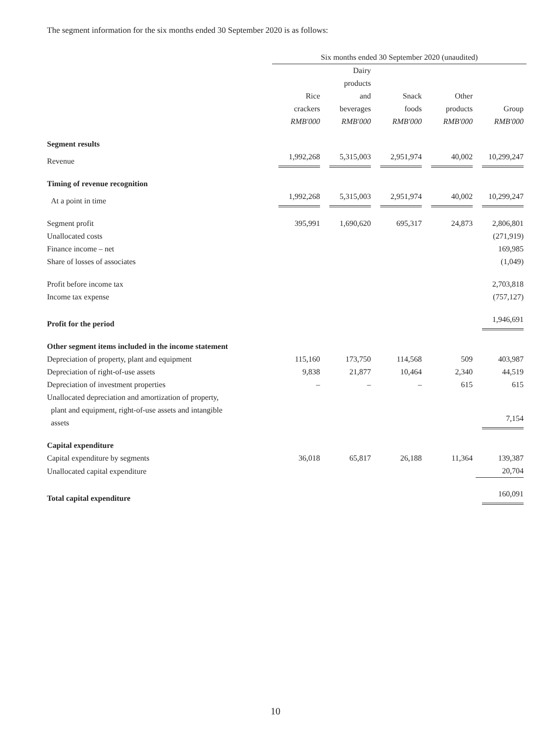The segment information for the six months ended 30 September 2020 is as follows:
| | Six months ended 30 September 2020 (unaudited) | | | | |
| | | Dairy | | | |
| | | products | | | |
| | Rice | and | Snack | Other | |
| | crackers | beverages | foods | products | Group |
| | RMB'000 | RMB'000 | RMB'000 | RMB'000 | RMB'000 |
| Segment results | | | | | |
| Revenue | 1,992,268 | 5,315,003 | 2,951,974 | 40,002 | 10,299,247 |
| Timing of revenue recognition | | | | | |
| At a point in time | 1,992,268 | 5,315,003 | 2,951,974 | 40,002 | 10,299,247 |
| Segment profit | 395,991 | 1,690,620 | 695,317 | 24,873 | 2,806,801 |
| Unallocated costs | | | | | (271,919) |
| Finance income – net | | | | | 169,985 |
| Share of losses of associates | | | | | (1,049) |
| Profit before income tax | | | | | 2,703,818 |
| Income tax expense | | | | | (757,127) |
| Profit for the period | | | | | 1,946,691 |
| Other segment items included in the income statement | | | | | |
| Depreciation of property, plant and equipment | 115,160 | 173,750 | 114,568 | 509 | 403,987 |
| Depreciation of right-of-use assets | 9,838 | 21,877 | 10,464 | 2,340 | 44,519 |
| Depreciation of investment properties | – | – | – | 615 | 615 |
| Unallocated depreciation and amortization of property, plant and equipment, right-of-use assets and intangible assets | | | | | 7,154 |
| Capital expenditure | | | | | |
| Capital expenditure by segments | 36,018 | 65,817 | 26,188 | 11,364 | 139,387 |
| Unallocated capital expenditure | | | | | 20,704 |
| Total capital expenditure | | | | | 160,091 |
10